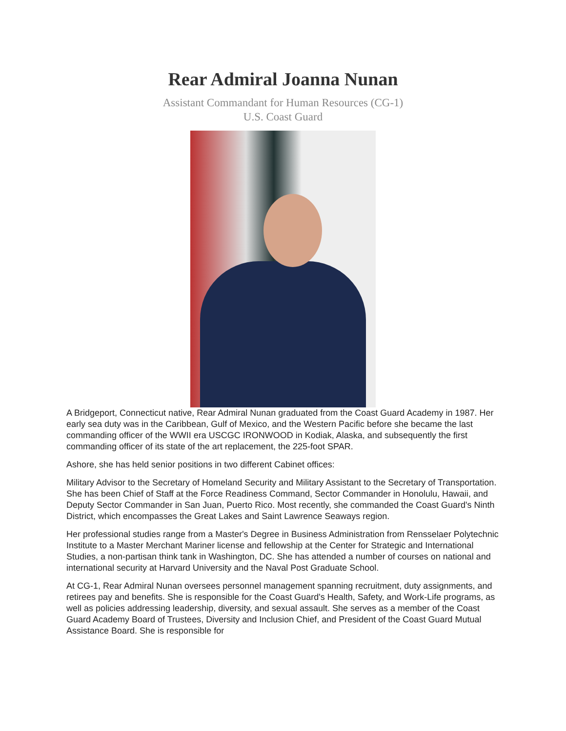Rear Admiral Joanna Nunan
Assistant Commandant for Human Resources (CG-1)
U.S. Coast Guard
A Bridgeport, Connecticut native, Rear Admiral Nunan graduated from the Coast Guard Academy in 1987. Her early sea duty was in the Caribbean, Gulf of Mexico, and the Western Pacific before she became the last commanding officer of the WWII era USCGC IRONWOOD in Kodiak, Alaska, and subsequently the first commanding officer of its state of the art replacement, the 225-foot SPAR.
Ashore, she has held senior positions in two different Cabinet offices:
Military Advisor to the Secretary of Homeland Security and Military Assistant to the Secretary of Transportation. She has been Chief of Staff at the Force Readiness Command, Sector Commander in Honolulu, Hawaii, and Deputy Sector Commander in San Juan, Puerto Rico. Most recently, she commanded the Coast Guard's Ninth District, which encompasses the Great Lakes and Saint Lawrence Seaways region.
Her professional studies range from a Master's Degree in Business Administration from Rensselaer Polytechnic Institute to a Master Merchant Mariner license and fellowship at the Center for Strategic and International Studies, a non-partisan think tank in Washington, DC. She has attended a number of courses on national and international security at Harvard University and the Naval Post Graduate School.
At CG-1, Rear Admiral Nunan oversees personnel management spanning recruitment, duty assignments, and retirees pay and benefits. She is responsible for the Coast Guard's Health, Safety, and Work-Life programs, as well as policies addressing leadership, diversity, and sexual assault. She serves as a member of the Coast Guard Academy Board of Trustees, Diversity and Inclusion Chief, and President of the Coast Guard Mutual Assistance Board. She is responsible for